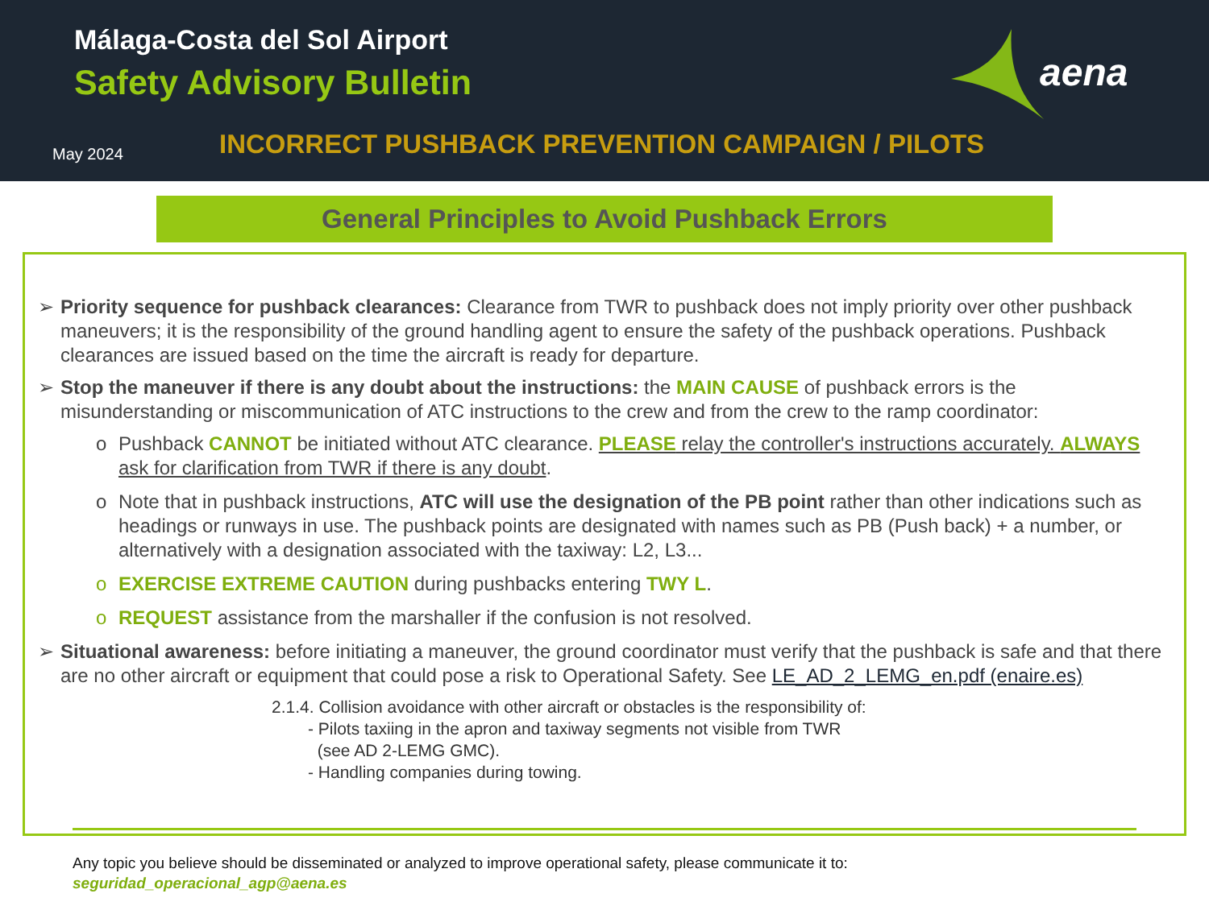Málaga-Costa del Sol Airport
Safety Advisory Bulletin aena
May 2024
INCORRECT PUSHBACK PREVENTION CAMPAIGN / PILOTS
General Principles to Avoid Pushback Errors
➢ Priority sequence for pushback clearances: Clearance from TWR to pushback does not imply priority over other pushback maneuvers; it is the responsibility of the ground handling agent to ensure the safety of the pushback operations. Pushback clearances are issued based on the time the aircraft is ready for departure.
➢ Stop the maneuver if there is any doubt about the instructions: the MAIN CAUSE of pushback errors is the misunderstanding or miscommunication of ATC instructions to the crew and from the crew to the ramp coordinator:
o Pushback CANNOT be initiated without ATC clearance. PLEASE relay the controller's instructions accurately. ALWAYS ask for clarification from TWR if there is any doubt.
o Note that in pushback instructions, ATC will use the designation of the PB point rather than other indications such as headings or runways in use. The pushback points are designated with names such as PB (Push back) + a number, or alternatively with a designation associated with the taxiway: L2, L3...
o EXERCISE EXTREME CAUTION during pushbacks entering TWY L.
o REQUEST assistance from the marshaller if the confusion is not resolved.
➢ Situational awareness: before initiating a maneuver, the ground coordinator must verify that the pushback is safe and that there are no other aircraft or equipment that could pose a risk to Operational Safety. See LE_AD_2_LEMG_en.pdf (enaire.es)
2.1.4. Collision avoidance with other aircraft or obstacles is the responsibility of:
- Pilots taxiing in the apron and taxiway segments not visible from TWR
(see AD 2-LEMG GMC).
- Handling companies during towing.
Any topic you believe should be disseminated or analyzed to improve operational safety, please communicate it to:
seguridad_operacional_agp@aena.es